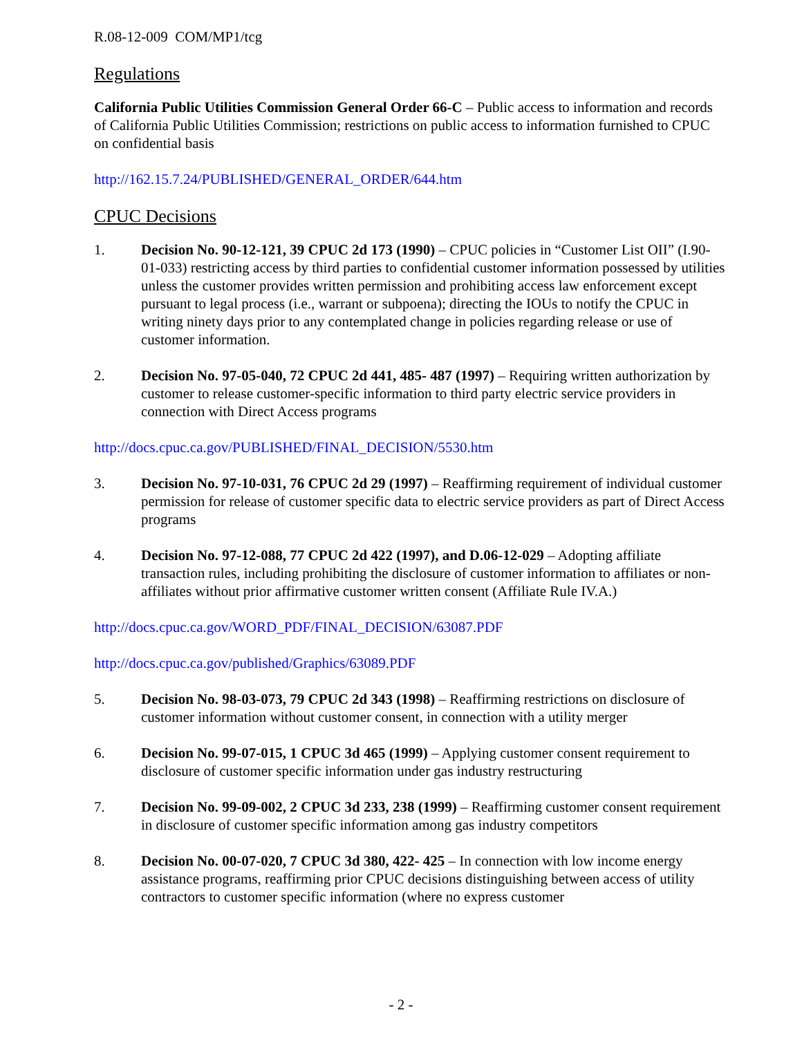R.08-12-009 COM/MP1/tcg
Regulations
California Public Utilities Commission General Order 66-C – Public access to information and records of California Public Utilities Commission; restrictions on public access to information furnished to CPUC on confidential basis
http://162.15.7.24/PUBLISHED/GENERAL_ORDER/644.htm
CPUC Decisions
1. Decision No. 90-12-121, 39 CPUC 2d 173 (1990) – CPUC policies in “Customer List OII” (I.90-01-033) restricting access by third parties to confidential customer information possessed by utilities unless the customer provides written permission and prohibiting access law enforcement except pursuant to legal process (i.e., warrant or subpoena); directing the IOUs to notify the CPUC in writing ninety days prior to any contemplated change in policies regarding release or use of customer information.
2. Decision No. 97-05-040, 72 CPUC 2d 441, 485- 487 (1997) – Requiring written authorization by customer to release customer-specific information to third party electric service providers in connection with Direct Access programs
http://docs.cpuc.ca.gov/PUBLISHED/FINAL_DECISION/5530.htm
3. Decision No. 97-10-031, 76 CPUC 2d 29 (1997) – Reaffirming requirement of individual customer permission for release of customer specific data to electric service providers as part of Direct Access programs
4. Decision No. 97-12-088, 77 CPUC 2d 422 (1997), and D.06-12-029 – Adopting affiliate transaction rules, including prohibiting the disclosure of customer information to affiliates or non-affiliates without prior affirmative customer written consent (Affiliate Rule IV.A.)
http://docs.cpuc.ca.gov/WORD_PDF/FINAL_DECISION/63087.PDF
http://docs.cpuc.ca.gov/published/Graphics/63089.PDF
5. Decision No. 98-03-073, 79 CPUC 2d 343 (1998) – Reaffirming restrictions on disclosure of customer information without customer consent, in connection with a utility merger
6. Decision No. 99-07-015, 1 CPUC 3d 465 (1999) – Applying customer consent requirement to disclosure of customer specific information under gas industry restructuring
7. Decision No. 99-09-002, 2 CPUC 3d 233, 238 (1999) – Reaffirming customer consent requirement in disclosure of customer specific information among gas industry competitors
8. Decision No. 00-07-020, 7 CPUC 3d 380, 422- 425 – In connection with low income energy assistance programs, reaffirming prior CPUC decisions distinguishing between access of utility contractors to customer specific information (where no express customer
- 2 -